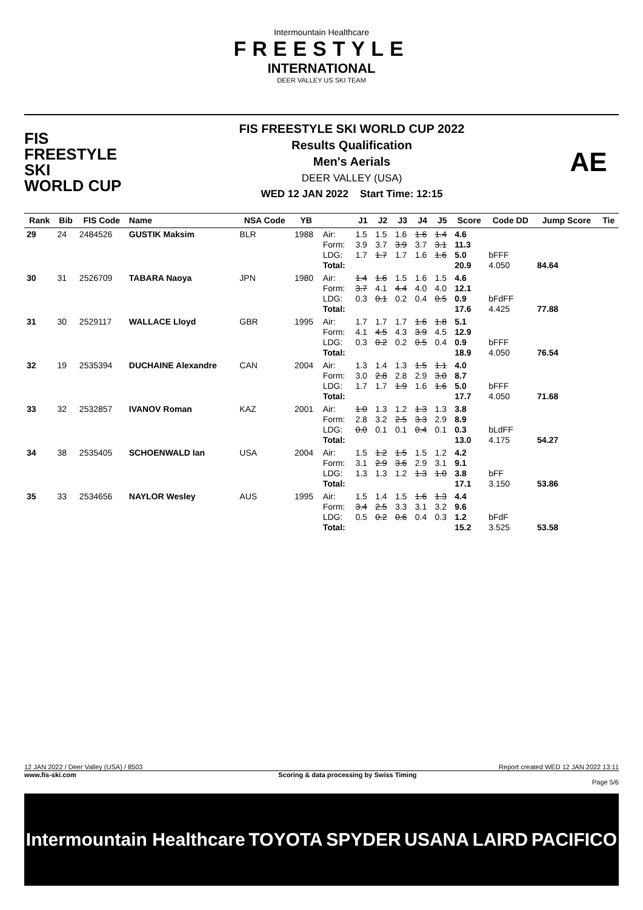Intermountain Healthcare
FREESTYLE
INTERNATIONAL
DEER VALLEY US SKI TEAM
FIS
FREESTYLE SKI
WORLD CUP
FIS FREESTYLE SKI WORLD CUP 2022
Results Qualification
Men's Aerials
DEER VALLEY (USA)
WED 12 JAN 2022 Start Time: 12:15
AE
| Rank | Bib | FIS Code | Name | NSA Code | YB | | J1 | J2 | J3 | J4 | J5 | Score | Code DD | Jump Score | Tie |
| --- | --- | --- | --- | --- | --- | --- | --- | --- | --- | --- | --- | --- | --- | --- | --- |
| 29 | 24 | 2484526 | GUSTIK Maksim | BLR | 1988 | Air: Form: LDG: Total: | 1.5 3.9 1.7 | 1.5 3.7 1.7 | 1.6 3.9 1.7 | 1.6 3.7 1.6 | 1.4 3.1 1.6 | 4.6 11.3 5.0 20.9 | bFFF 4.050 | 84.64 | |
| 30 | 31 | 2526709 | TABARA Naoya | JPN | 1980 | Air: Form: LDG: Total: | 1.4 3.7 0.3 | 1.6 4.1 0.1 | 1.5 4.4 0.2 | 1.6 4.0 0.4 | 1.5 4.0 0.5 | 4.6 12.1 0.9 17.6 | bFdFF 4.425 | 77.88 | |
| 31 | 30 | 2529117 | WALLACE Lloyd | GBR | 1995 | Air: Form: LDG: Total: | 1.7 4.1 0.3 | 1.7 4.5 0.2 | 1.7 4.3 0.2 | 1.6 3.9 0.5 | 1.8 4.5 0.4 | 5.1 12.9 0.9 18.9 | bFFF 4.050 | 76.54 | |
| 32 | 19 | 2535394 | DUCHAINE Alexandre | CAN | 2004 | Air: Form: LDG: Total: | 1.3 3.0 1.7 | 1.4 2.8 1.7 | 1.3 2.8 1.9 | 1.5 2.9 1.6 | 1.1 3.0 1.6 | 4.0 8.7 5.0 17.7 | bFFF 4.050 | 71.68 | |
| 33 | 32 | 2532857 | IVANOV Roman | KAZ | 2001 | Air: Form: LDG: Total: | 1.0 2.8 0.0 | 1.3 3.2 0.1 | 1.2 2.5 0.1 | 1.3 3.3 0.4 | 1.3 2.9 0.1 | 3.8 8.9 0.3 13.0 | bLdFF 4.175 | 54.27 | |
| 34 | 38 | 2535405 | SCHOENWALD Ian | USA | 2004 | Air: Form: LDG: Total: | 1.5 3.1 1.3 | 1.2 2.9 1.3 | 1.5 3.6 1.2 | 1.5 2.9 1.3 | 1.2 3.1 1.0 | 4.2 9.1 3.8 17.1 | bFF 3.150 | 53.86 | |
| 35 | 33 | 2534656 | NAYLOR Wesley | AUS | 1995 | Air: Form: LDG: Total: | 1.5 3.4 0.5 | 1.4 2.5 0.2 | 1.5 3.3 0.6 | 1.6 3.1 0.4 | 1.3 3.2 0.3 | 4.4 9.6 1.2 15.2 | bFdF 3.525 | 53.58 | |
12 JAN 2022 / Deer Valley (USA) / 8503 Report created WED 12 JAN 2022 13:11
www.fis-ski.com Scoring & data processing by Swiss Timing
Page 5/6
Intermountain Healthcare TOYOTA SPYDER USANA LAIRD PACIFICO